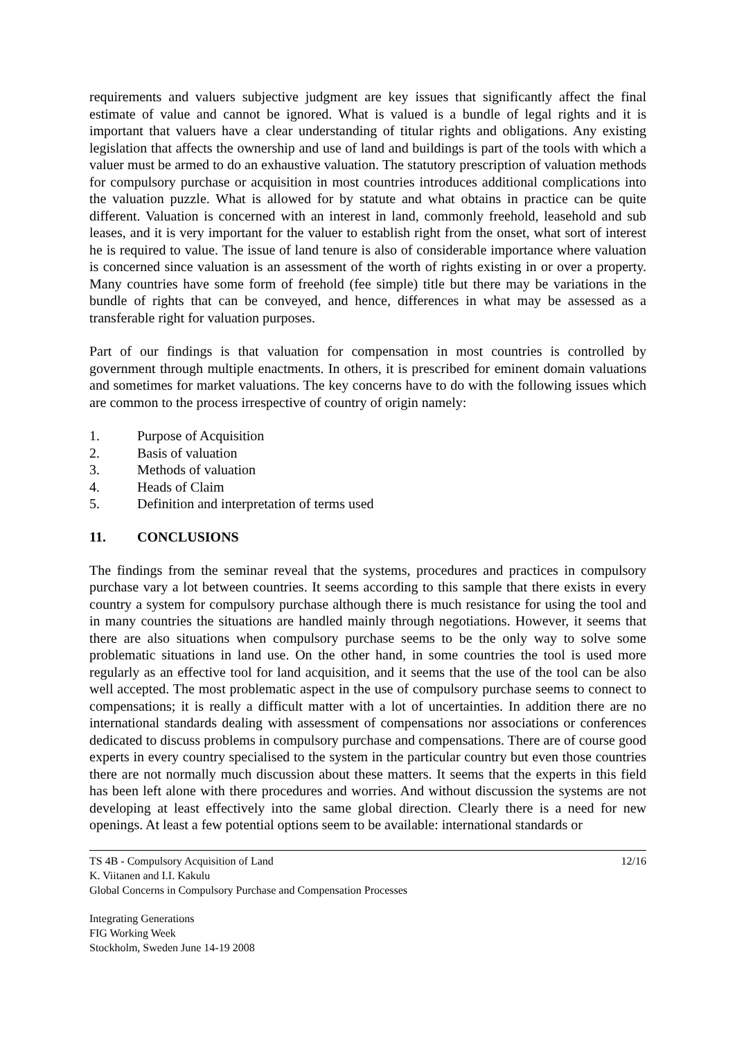requirements and valuers subjective judgment are key issues that significantly affect the final estimate of value and cannot be ignored. What is valued is a bundle of legal rights and it is important that valuers have a clear understanding of titular rights and obligations. Any existing legislation that affects the ownership and use of land and buildings is part of the tools with which a valuer must be armed to do an exhaustive valuation. The statutory prescription of valuation methods for compulsory purchase or acquisition in most countries introduces additional complications into the valuation puzzle. What is allowed for by statute and what obtains in practice can be quite different. Valuation is concerned with an interest in land, commonly freehold, leasehold and sub leases, and it is very important for the valuer to establish right from the onset, what sort of interest he is required to value. The issue of land tenure is also of considerable importance where valuation is concerned since valuation is an assessment of the worth of rights existing in or over a property. Many countries have some form of freehold (fee simple) title but there may be variations in the bundle of rights that can be conveyed, and hence, differences in what may be assessed as a transferable right for valuation purposes.
Part of our findings is that valuation for compensation in most countries is controlled by government through multiple enactments. In others, it is prescribed for eminent domain valuations and sometimes for market valuations. The key concerns have to do with the following issues which are common to the process irrespective of country of origin namely:
1. Purpose of Acquisition
2. Basis of valuation
3. Methods of valuation
4. Heads of Claim
5. Definition and interpretation of terms used
11. CONCLUSIONS
The findings from the seminar reveal that the systems, procedures and practices in compulsory purchase vary a lot between countries. It seems according to this sample that there exists in every country a system for compulsory purchase although there is much resistance for using the tool and in many countries the situations are handled mainly through negotiations. However, it seems that there are also situations when compulsory purchase seems to be the only way to solve some problematic situations in land use. On the other hand, in some countries the tool is used more regularly as an effective tool for land acquisition, and it seems that the use of the tool can be also well accepted. The most problematic aspect in the use of compulsory purchase seems to connect to compensations; it is really a difficult matter with a lot of uncertainties. In addition there are no international standards dealing with assessment of compensations nor associations or conferences dedicated to discuss problems in compulsory purchase and compensations. There are of course good experts in every country specialised to the system in the particular country but even those countries there are not normally much discussion about these matters. It seems that the experts in this field has been left alone with there procedures and worries. And without discussion the systems are not developing at least effectively into the same global direction. Clearly there is a need for new openings. At least a few potential options seem to be available: international standards or
TS 4B - Compulsory Acquisition of Land 12/16
K. Viitanen and I.I. Kakulu
Global Concerns in Compulsory Purchase and Compensation Processes
Integrating Generations
FIG Working Week
Stockholm, Sweden June 14-19 2008